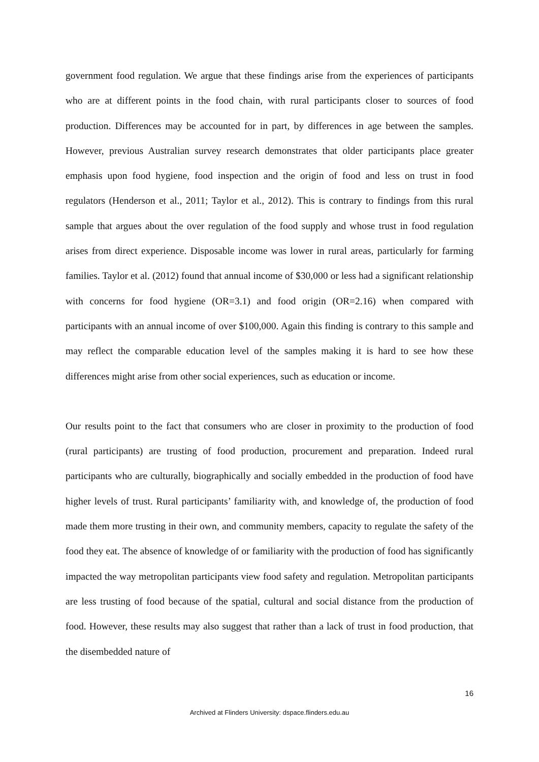government food regulation. We argue that these findings arise from the experiences of participants who are at different points in the food chain, with rural participants closer to sources of food production. Differences may be accounted for in part, by differences in age between the samples. However, previous Australian survey research demonstrates that older participants place greater emphasis upon food hygiene, food inspection and the origin of food and less on trust in food regulators (Henderson et al., 2011; Taylor et al., 2012). This is contrary to findings from this rural sample that argues about the over regulation of the food supply and whose trust in food regulation arises from direct experience. Disposable income was lower in rural areas, particularly for farming families. Taylor et al. (2012) found that annual income of $30,000 or less had a significant relationship with concerns for food hygiene (OR=3.1) and food origin (OR=2.16) when compared with participants with an annual income of over $100,000. Again this finding is contrary to this sample and may reflect the comparable education level of the samples making it is hard to see how these differences might arise from other social experiences, such as education or income.
Our results point to the fact that consumers who are closer in proximity to the production of food (rural participants) are trusting of food production, procurement and preparation. Indeed rural participants who are culturally, biographically and socially embedded in the production of food have higher levels of trust. Rural participants’ familiarity with, and knowledge of, the production of food made them more trusting in their own, and community members, capacity to regulate the safety of the food they eat. The absence of knowledge of or familiarity with the production of food has significantly impacted the way metropolitan participants view food safety and regulation. Metropolitan participants are less trusting of food because of the spatial, cultural and social distance from the production of food. However, these results may also suggest that rather than a lack of trust in food production, that the disembedded nature of
16
Archived at Flinders University: dspace.flinders.edu.au